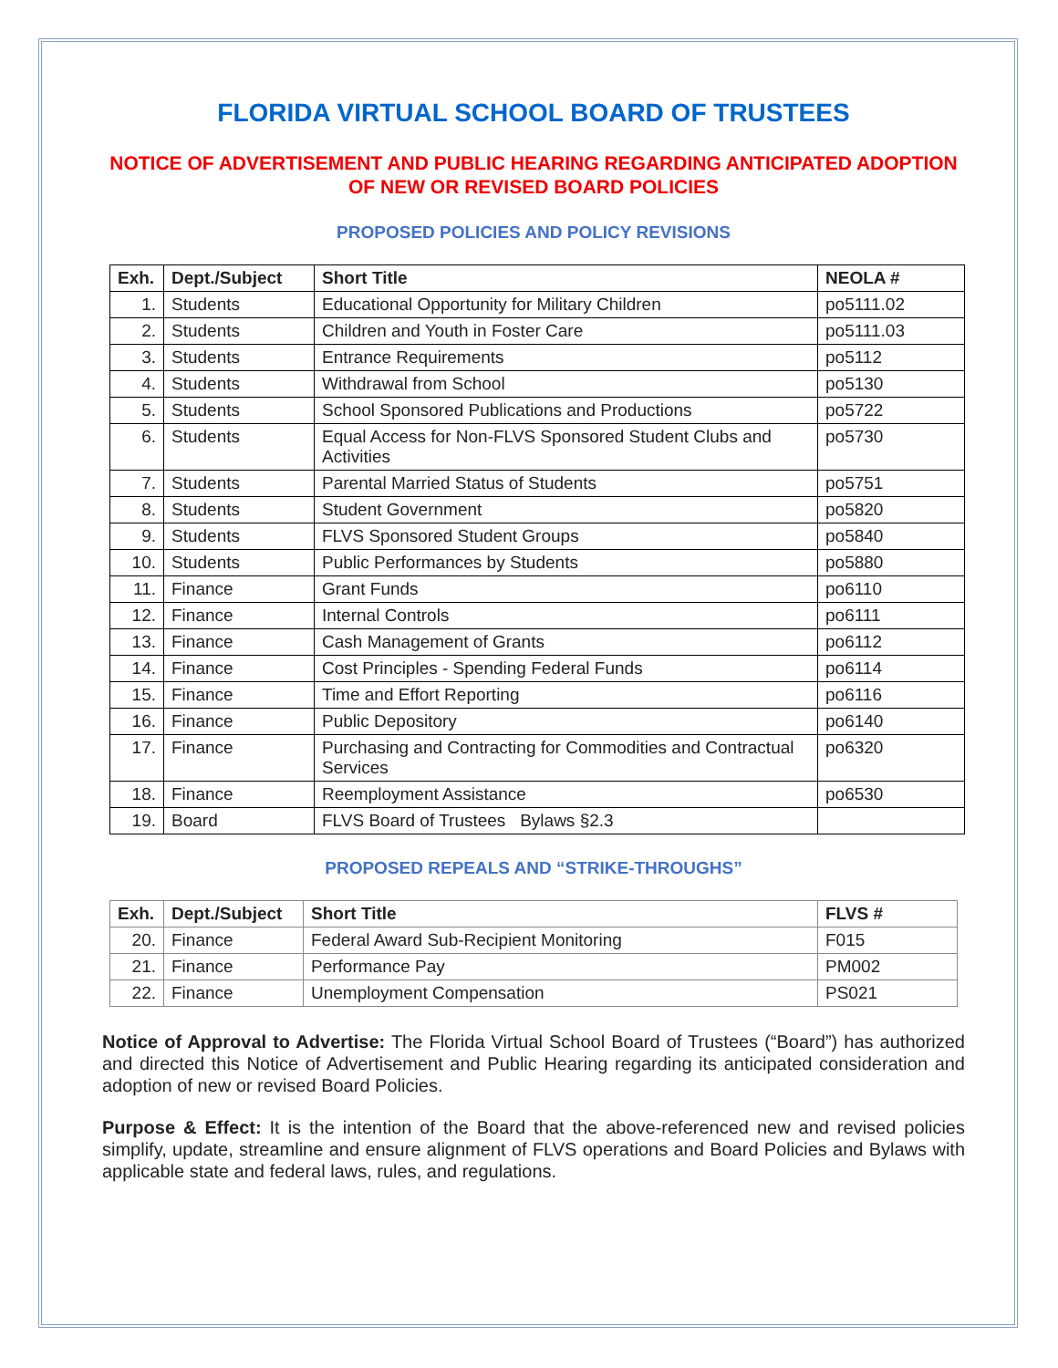FLORIDA VIRTUAL SCHOOL BOARD OF TRUSTEES
NOTICE OF ADVERTISEMENT AND PUBLIC HEARING REGARDING ANTICIPATED ADOPTION OF NEW OR REVISED BOARD POLICIES
PROPOSED POLICIES AND POLICY REVISIONS
| Exh. | Dept./Subject | Short Title | NEOLA # |
| --- | --- | --- | --- |
| 1. | Students | Educational Opportunity for Military Children | po5111.02 |
| 2. | Students | Children and Youth in Foster Care | po5111.03 |
| 3. | Students | Entrance Requirements | po5112 |
| 4. | Students | Withdrawal from School | po5130 |
| 5. | Students | School Sponsored Publications and Productions | po5722 |
| 6. | Students | Equal Access for Non-FLVS Sponsored Student Clubs and Activities | po5730 |
| 7. | Students | Parental Married Status of Students | po5751 |
| 8. | Students | Student Government | po5820 |
| 9. | Students | FLVS Sponsored Student Groups | po5840 |
| 10. | Students | Public Performances by Students | po5880 |
| 11. | Finance | Grant Funds | po6110 |
| 12. | Finance | Internal Controls | po6111 |
| 13. | Finance | Cash Management of Grants | po6112 |
| 14. | Finance | Cost Principles - Spending Federal Funds | po6114 |
| 15. | Finance | Time and Effort Reporting | po6116 |
| 16. | Finance | Public Depository | po6140 |
| 17. | Finance | Purchasing and Contracting for Commodities and Contractual Services | po6320 |
| 18. | Finance | Reemployment Assistance | po6530 |
| 19. | Board | FLVS Board of Trustees Bylaws §2.3 | |
PROPOSED REPEALS AND “STRIKE-THROUGHS”
| Exh. | Dept./Subject | Short Title | FLVS # |
| --- | --- | --- | --- |
| 20. | Finance | Federal Award Sub-Recipient Monitoring | F015 |
| 21. | Finance | Performance Pay | PM002 |
| 22. | Finance | Unemployment Compensation | PS021 |
Notice of Approval to Advertise: The Florida Virtual School Board of Trustees (“Board”) has authorized and directed this Notice of Advertisement and Public Hearing regarding its anticipated consideration and adoption of new or revised Board Policies.
Purpose & Effect: It is the intention of the Board that the above-referenced new and revised policies simplify, update, streamline and ensure alignment of FLVS operations and Board Policies and Bylaws with applicable state and federal laws, rules, and regulations.